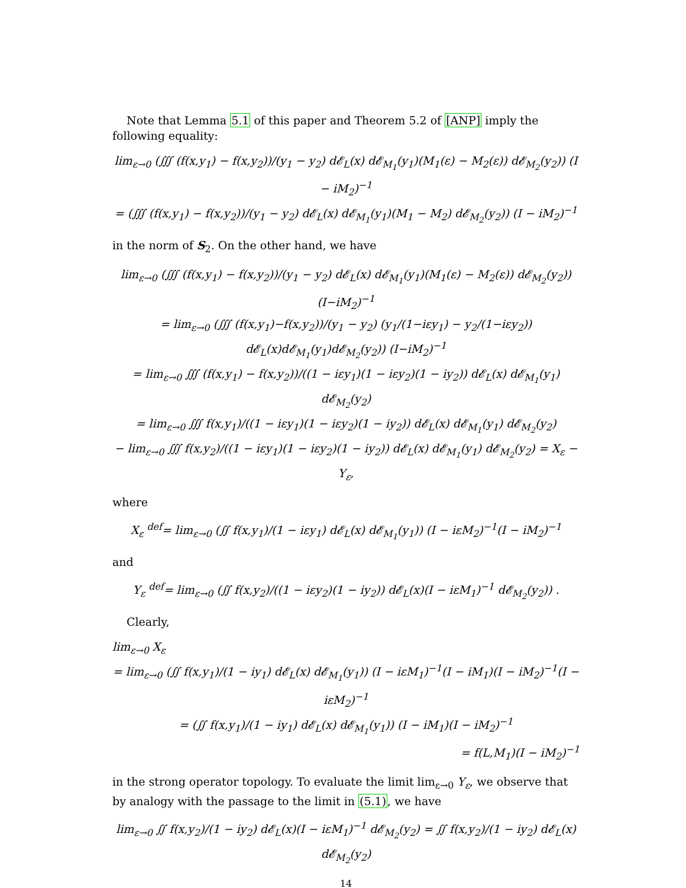Note that Lemma 5.1 of this paper and Theorem 5.2 of [ANP] imply the following equality:
lim<sub>ε→0</sub> (∭ (f(x,y<sub>1</sub>) − f(x,y<sub>2</sub>))/(y<sub>1</sub> − y<sub>2</sub>) d𝓔<sub>L</sub>(x) d𝓔<sub>M<sub>1</sub></sub>(y<sub>1</sub>)(M<sub>1</sub>(ε) − M<sub>2</sub>(ε)) d𝓔<sub>M<sub>2</sub></sub>(y<sub>2</sub>)) (I − iM<sub>2</sub>)<sup>−1</sup>
= (∭ (f(x,y<sub>1</sub>) − f(x,y<sub>2</sub>))/(y<sub>1</sub> − y<sub>2</sub>) d𝓔<sub>L</sub>(x) d𝓔<sub>M<sub>1</sub></sub>(y<sub>1</sub>)(M<sub>1</sub> − M<sub>2</sub>) d𝓔<sub>M<sub>2</sub></sub>(y<sub>2</sub>)) (I − iM<sub>2</sub>)<sup>−1</sup>
in the norm of S<sub>2</sub>. On the other hand, we have
lim<sub>ε→0</sub> (∭ (f(x,y<sub>1</sub>) − f(x,y<sub>2</sub>))/(y<sub>1</sub> − y<sub>2</sub>) d𝓔<sub>L</sub>(x) d𝓔<sub>M<sub>1</sub></sub>(y<sub>1</sub>)(M<sub>1</sub>(ε) − M<sub>2</sub>(ε)) d𝓔<sub>M<sub>2</sub></sub>(y<sub>2</sub>)) (I−iM<sub>2</sub>)<sup>−1</sup>
= lim<sub>ε→0</sub> (∭ (f(x,y<sub>1</sub>)−f(x,y<sub>2</sub>))/(y<sub>1</sub> − y<sub>2</sub>) (y<sub>1</sub>/(1−iεy<sub>1</sub>) − y<sub>2</sub>/(1−iεy<sub>2</sub>)) d𝓔<sub>L</sub>(x)d𝓔<sub>M<sub>1</sub></sub>(y<sub>1</sub>)d𝓔<sub>M<sub>2</sub></sub>(y<sub>2</sub>)) (I−iM<sub>2</sub>)<sup>−1</sup>
= lim<sub>ε→0</sub> ∭ (f(x,y<sub>1</sub>) − f(x,y<sub>2</sub>))/((1 − iεy<sub>1</sub>)(1 − iεy<sub>2</sub>)(1 − iy<sub>2</sub>)) d𝓔<sub>L</sub>(x) d𝓔<sub>M<sub>1</sub></sub>(y<sub>1</sub>) d𝓔<sub>M<sub>2</sub></sub>(y<sub>2</sub>)
= lim<sub>ε→0</sub> ∭ f(x,y<sub>1</sub>)/((1 − iεy<sub>1</sub>)(1 − iεy<sub>2</sub>)(1 − iy<sub>2</sub>)) d𝓔<sub>L</sub>(x) d𝓔<sub>M<sub>1</sub></sub>(y<sub>1</sub>) d𝓔<sub>M<sub>2</sub></sub>(y<sub>2</sub>)
− lim<sub>ε→0</sub> ∭ f(x,y<sub>2</sub>)/((1 − iεy<sub>1</sub>)(1 − iεy<sub>2</sub>)(1 − iy<sub>2</sub>)) d𝓔<sub>L</sub>(x) d𝓔<sub>M<sub>1</sub></sub>(y<sub>1</sub>) d𝓔<sub>M<sub>2</sub></sub>(y<sub>2</sub>) = X<sub>ε</sub> − Y<sub>ε</sub>,
where
X<sub>ε</sub> <sup>def</sup>= lim<sub>ε→0</sub> (∬ f(x,y<sub>1</sub>)/(1 − iεy<sub>1</sub>) d𝓔<sub>L</sub>(x) d𝓔<sub>M<sub>1</sub></sub>(y<sub>1</sub>)) (I − iεM<sub>2</sub>)<sup>−1</sup>(I − iM<sub>2</sub>)<sup>−1</sup>
and
Y<sub>ε</sub> <sup>def</sup>= lim<sub>ε→0</sub> (∬ f(x,y<sub>2</sub>)/((1 − iεy<sub>2</sub>)(1 − iy<sub>2</sub>)) d𝓔<sub>L</sub>(x)(I − iεM<sub>1</sub>)<sup>−1</sup> d𝓔<sub>M<sub>2</sub></sub>(y<sub>2</sub>)) .
Clearly,
lim<sub>ε→0</sub> X<sub>ε</sub>
= lim<sub>ε→0</sub> (∬ f(x,y<sub>1</sub>)/(1 − iy<sub>1</sub>) d𝓔<sub>L</sub>(x) d𝓔<sub>M<sub>1</sub></sub>(y<sub>1</sub>)) (I − iεM<sub>1</sub>)<sup>−1</sup>(I − iM<sub>1</sub>)(I − iM<sub>2</sub>)<sup>−1</sup>(I − iεM<sub>2</sub>)<sup>−1</sup>
= (∬ f(x,y<sub>1</sub>)/(1 − iy<sub>1</sub>) d𝓔<sub>L</sub>(x) d𝓔<sub>M<sub>1</sub></sub>(y<sub>1</sub>)) (I − iM<sub>1</sub>)(I − iM<sub>2</sub>)<sup>−1</sup>
= f(L,M<sub>1</sub>)(I − iM<sub>2</sub>)<sup>−1</sup>
in the strong operator topology. To evaluate the limit lim<sub>ε→0</sub> Y<sub>ε</sub>, we observe that by analogy with the passage to the limit in (5.1), we have
lim<sub>ε→0</sub> ∬ f(x,y<sub>2</sub>)/(1 − iy<sub>2</sub>) d𝓔<sub>L</sub>(x)(I − iεM<sub>1</sub>)<sup>−1</sup> d𝓔<sub>M<sub>2</sub></sub>(y<sub>2</sub>) = ∬ f(x,y<sub>2</sub>)/(1 − iy<sub>2</sub>) d𝓔<sub>L</sub>(x) d𝓔<sub>M<sub>2</sub></sub>(y<sub>2</sub>)
14